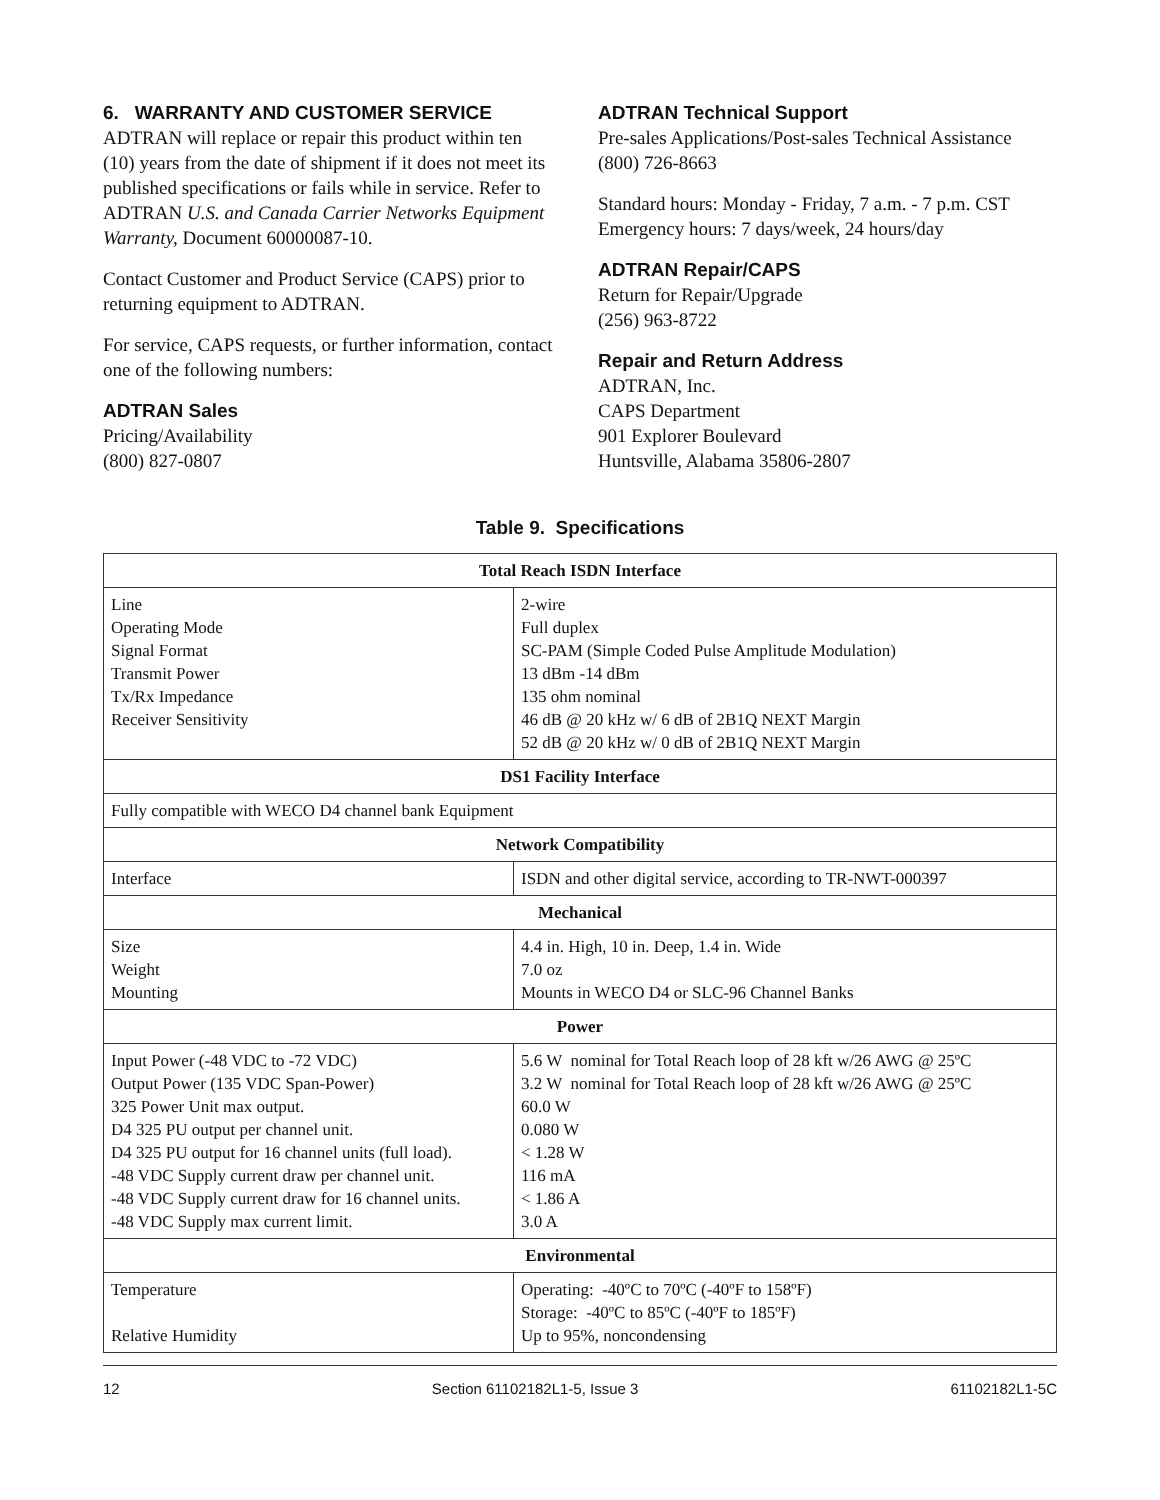6. WARRANTY AND CUSTOMER SERVICE
ADTRAN will replace or repair this product within ten (10) years from the date of shipment if it does not meet its published specifications or fails while in service. Refer to ADTRAN U.S. and Canada Carrier Networks Equipment Warranty, Document 60000087-10.
Contact Customer and Product Service (CAPS) prior to returning equipment to ADTRAN.
For service, CAPS requests, or further information, contact one of the following numbers:
ADTRAN Sales
Pricing/Availability
(800) 827-0807
ADTRAN Technical Support
Pre-sales Applications/Post-sales Technical Assistance
(800) 726-8663
Standard hours: Monday - Friday, 7 a.m. - 7 p.m. CST
Emergency hours: 7 days/week, 24 hours/day
ADTRAN Repair/CAPS
Return for Repair/Upgrade
(256) 963-8722
Repair and Return Address
ADTRAN, Inc.
CAPS Department
901 Explorer Boulevard
Huntsville, Alabama 35806-2807
Table 9. Specifications
| Total Reach ISDN Interface | |
| --- | --- |
| Line Operating Mode Signal Format Transmit Power Tx/Rx Impedance Receiver Sensitivity | 2-wire Full duplex SC-PAM (Simple Coded Pulse Amplitude Modulation) 13 dBm -14 dBm 135 ohm nominal 46 dB @ 20 kHz w/ 6 dB of 2B1Q NEXT Margin 52 dB @ 20 kHz w/ 0 dB of 2B1Q NEXT Margin |
| DS1 Facility Interface | |
| Fully compatible with WECO D4 channel bank Equipment | |
| Network Compatibility | |
| Interface | ISDN and other digital service, according to TR-NWT-000397 |
| Mechanical | |
| Size Weight Mounting | 4.4 in. High, 10 in. Deep, 1.4 in. Wide 7.0 oz Mounts in WECO D4 or SLC-96 Channel Banks |
| Power | |
| Input Power (-48 VDC to -72 VDC) Output Power (135 VDC Span-Power) 325 Power Unit max output. D4 325 PU output per channel unit. D4 325 PU output for 16 channel units (full load). -48 VDC Supply current draw per channel unit. -48 VDC Supply current draw for 16 channel units. -48 VDC Supply max current limit. | 5.6 W nominal for Total Reach loop of 28 kft w/26 AWG @ 25ºC 3.2 W nominal for Total Reach loop of 28 kft w/26 AWG @ 25ºC 60.0 W 0.080 W < 1.28 W 116 mA < 1.86 A 3.0 A |
| Environmental | |
| Temperature Relative Humidity | Operating: -40ºC to 70ºC (-40ºF to 158ºF) Storage: -40ºC to 85ºC (-40ºF to 185ºF) Up to 95%, noncondensing |
12 Section 61102182L1-5, Issue 3 61102182L1-5C